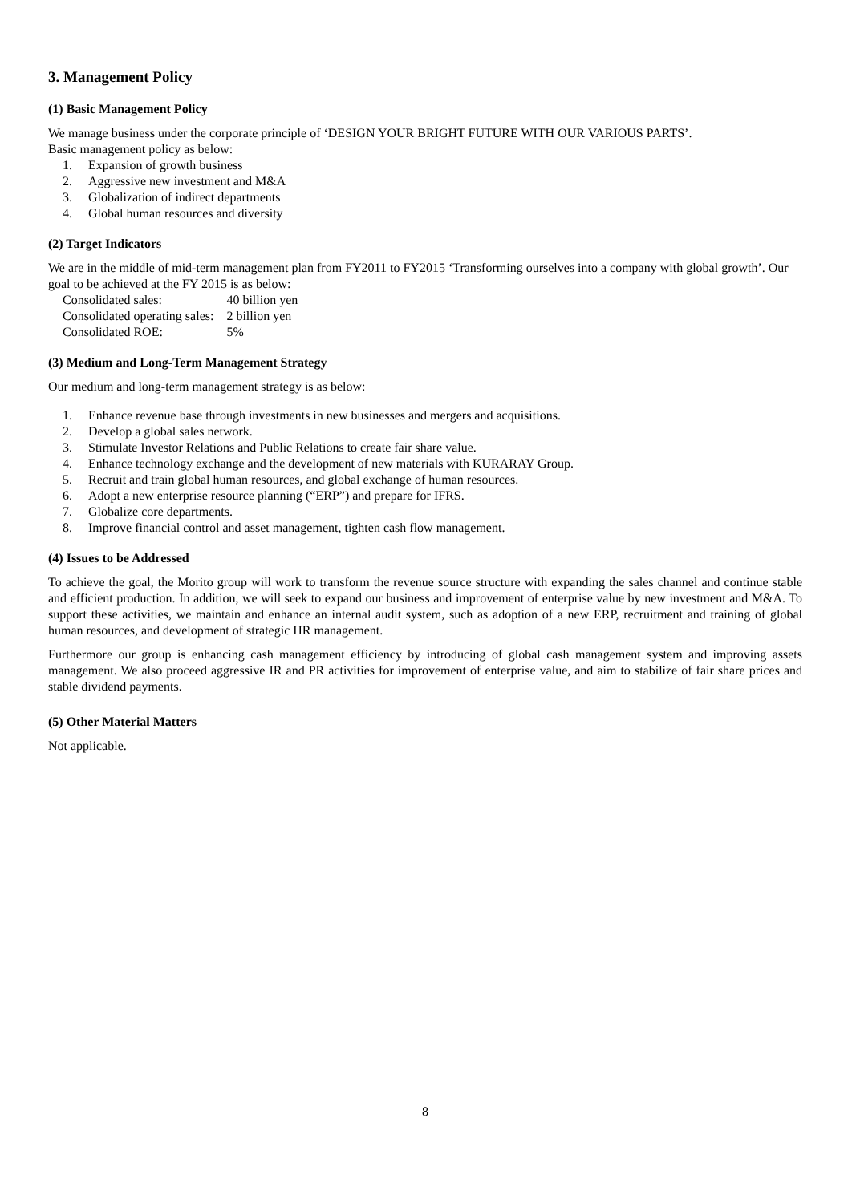3. Management Policy
(1) Basic Management Policy
We manage business under the corporate principle of ‘DESIGN YOUR BRIGHT FUTURE WITH OUR VARIOUS PARTS’.
Basic management policy as below:
1. Expansion of growth business
2. Aggressive new investment and M&A
3. Globalization of indirect departments
4. Global human resources and diversity
(2) Target Indicators
We are in the middle of mid-term management plan from FY2011 to FY2015 ‘Transforming ourselves into a company with global growth’. Our goal to be achieved at the FY 2015 is as below:
| Consolidated sales: | 40 billion yen |
| Consolidated operating sales: | 2 billion yen |
| Consolidated ROE: | 5% |
(3) Medium and Long-Term Management Strategy
Our medium and long-term management strategy is as below:
1. Enhance revenue base through investments in new businesses and mergers and acquisitions.
2. Develop a global sales network.
3. Stimulate Investor Relations and Public Relations to create fair share value.
4. Enhance technology exchange and the development of new materials with KURARAY Group.
5. Recruit and train global human resources, and global exchange of human resources.
6. Adopt a new enterprise resource planning (“ERP”) and prepare for IFRS.
7. Globalize core departments.
8. Improve financial control and asset management, tighten cash flow management.
(4) Issues to be Addressed
To achieve the goal, the Morito group will work to transform the revenue source structure with expanding the sales channel and continue stable and efficient production. In addition, we will seek to expand our business and improvement of enterprise value by new investment and M&A. To support these activities, we maintain and enhance an internal audit system, such as adoption of a new ERP, recruitment and training of global human resources, and development of strategic HR management.
Furthermore our group is enhancing cash management efficiency by introducing of global cash management system and improving assets management. We also proceed aggressive IR and PR activities for improvement of enterprise value, and aim to stabilize of fair share prices and stable dividend payments.
(5) Other Material Matters
Not applicable.
8